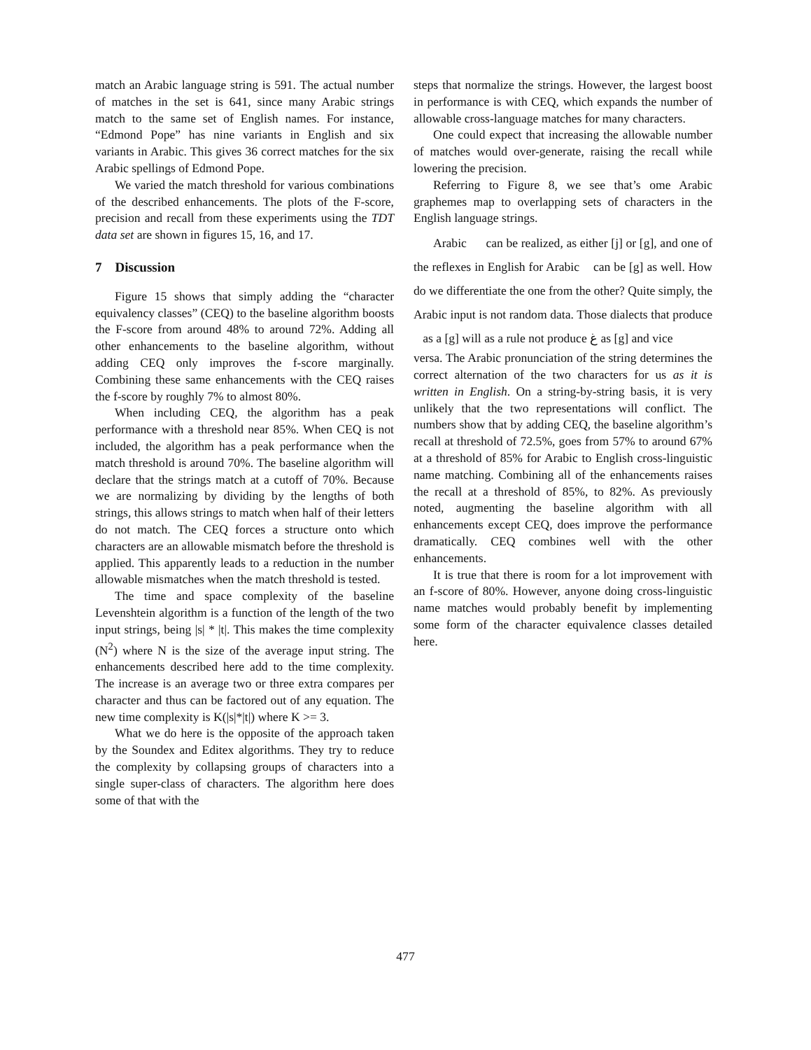match an Arabic language string is 591. The actual number of matches in the set is 641, since many Arabic strings match to the same set of English names. For instance, “Edmond Pope” has nine variants in English and six variants in Arabic. This gives 36 correct matches for the six Arabic spellings of Edmond Pope.
We varied the match threshold for various combinations of the described enhancements. The plots of the F-score, precision and recall from these experiments using the TDT data set are shown in figures 15, 16, and 17.
7 Discussion
Figure 15 shows that simply adding the “character equivalency classes” (CEQ) to the baseline algorithm boosts the F-score from around 48% to around 72%. Adding all other enhancements to the baseline algorithm, without adding CEQ only improves the f-score marginally. Combining these same enhancements with the CEQ raises the f-score by roughly 7% to almost 80%.
When including CEQ, the algorithm has a peak performance with a threshold near 85%. When CEQ is not included, the algorithm has a peak performance when the match threshold is around 70%. The baseline algorithm will declare that the strings match at a cutoff of 70%. Because we are normalizing by dividing by the lengths of both strings, this allows strings to match when half of their letters do not match. The CEQ forces a structure onto which characters are an allowable mismatch before the threshold is applied. This apparently leads to a reduction in the number allowable mismatches when the match threshold is tested.
The time and space complexity of the baseline Levenshtein algorithm is a function of the length of the two input strings, being |s| * |t|. This makes the time complexity (N<sup>2</sup>) where N is the size of the average input string. The enhancements described here add to the time complexity. The increase is an average two or three extra compares per character and thus can be factored out of any equation. The new time complexity is K(|s|*|t|) where K >= 3.
What we do here is the opposite of the approach taken by the Soundex and Editex algorithms. They try to reduce the complexity by collapsing groups of characters into a single super-class of characters. The algorithm here does some of that with the
steps that normalize the strings. However, the largest boost in performance is with CEQ, which expands the number of allowable cross-language matches for many characters.
One could expect that increasing the allowable number of matches would over-generate, raising the recall while lowering the precision.
Referring to Figure 8, we see that’s ome Arabic graphemes map to overlapping sets of characters in the English language strings.
Arabic can be realized, as either [j] or [g], and one of the reflexes in English for Arabic can be [g] as well. How do we differentiate the one from the other? Quite simply, the Arabic input is not random data. Those dialects that produce as a [g] will as a rule not produce ﻍ as [g] and vice
versa. The Arabic pronunciation of the string determines the correct alternation of the two characters for us as it is written in English. On a string-by-string basis, it is very unlikely that the two representations will conflict. The numbers show that by adding CEQ, the baseline algorithm’s recall at threshold of 72.5%, goes from 57% to around 67% at a threshold of 85% for Arabic to English cross-linguistic name matching. Combining all of the enhancements raises the recall at a threshold of 85%, to 82%. As previously noted, augmenting the baseline algorithm with all enhancements except CEQ, does improve the performance dramatically. CEQ combines well with the other enhancements.
It is true that there is room for a lot improvement with an f-score of 80%. However, anyone doing cross-linguistic name matches would probably benefit by implementing some form of the character equivalence classes detailed here.
477